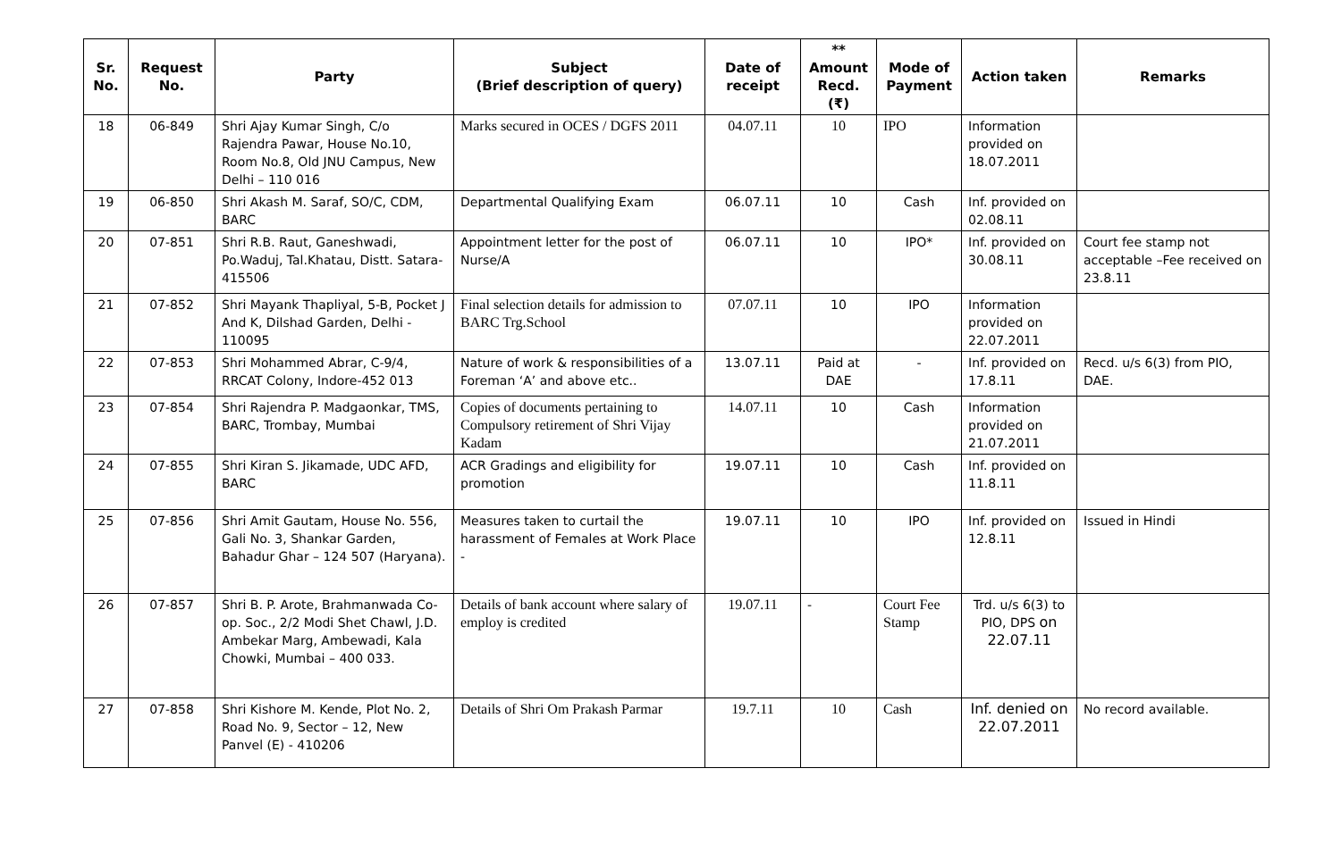| Sr. No. | Request No. | Party | Subject (Brief description of query) | Date of receipt | ** Amount Recd. (₹) | Mode of Payment | Action taken | Remarks |
| --- | --- | --- | --- | --- | --- | --- | --- | --- |
| 18 | 06-849 | Shri Ajay Kumar Singh, C/o Rajendra Pawar, House No.10, Room No.8, Old JNU Campus, New Delhi – 110 016 | Marks secured in OCES / DGFS 2011 | 04.07.11 | 10 | IPO | Information provided on 18.07.2011 | |
| 19 | 06-850 | Shri Akash M. Saraf, SO/C, CDM, BARC | Departmental Qualifying Exam | 06.07.11 | 10 | Cash | Inf. provided on 02.08.11 | |
| 20 | 07-851 | Shri R.B. Raut, Ganeshwadi, Po.Waduj, Tal.Khatau, Distt. Satara-415506 | Appointment letter for the post of Nurse/A | 06.07.11 | 10 | IPO* | Inf. provided on 30.08.11 | Court fee stamp not acceptable –Fee received on 23.8.11 |
| 21 | 07-852 | Shri Mayank Thapliyal, 5-B, Pocket J And K, Dilshad Garden, Delhi - 110095 | Final selection details for admission to BARC Trg.School | 07.07.11 | 10 | IPO | Information provided on 22.07.2011 | |
| 22 | 07-853 | Shri Mohammed Abrar, C-9/4, RRCAT Colony, Indore-452 013 | Nature of work & responsibilities of a Foreman ‘A’ and above etc.. | 13.07.11 | Paid at DAE | - | Inf. provided on 17.8.11 | Recd. u/s 6(3) from PIO, DAE. |
| 23 | 07-854 | Shri Rajendra P. Madgaonkar, TMS, BARC, Trombay, Mumbai | Copies of documents pertaining to Compulsory retirement of Shri Vijay Kadam | 14.07.11 | 10 | Cash | Information provided on 21.07.2011 | |
| 24 | 07-855 | Shri Kiran S. Jikamade, UDC AFD, BARC | ACR Gradings and eligibility for promotion | 19.07.11 | 10 | Cash | Inf. provided on 11.8.11 | |
| 25 | 07-856 | Shri Amit Gautam, House No. 556, Gali No. 3, Shankar Garden, Bahadur Ghar – 124 507 (Haryana). | Measures taken to curtail the harassment of Females at Work Place - | 19.07.11 | 10 | IPO | Inf. provided on 12.8.11 | Issued in Hindi |
| 26 | 07-857 | Shri B. P. Arote, Brahmanwada Co-op. Soc., 2/2 Modi Shet Chawl, J.D. Ambekar Marg, Ambewadi, Kala Chowki, Mumbai – 400 033. | Details of bank account where salary of employ is credited | 19.07.11 | - | Court Fee Stamp | Trd. u/s 6(3) to PIO, DPS on 22.07.11 | |
| 27 | 07-858 | Shri Kishore M. Kende, Plot No. 2, Road No. 9, Sector – 12, New Panvel (E) - 410206 | Details of Shri Om Prakash Parmar | 19.7.11 | 10 | Cash | Inf. denied on 22.07.2011 | No record available. |